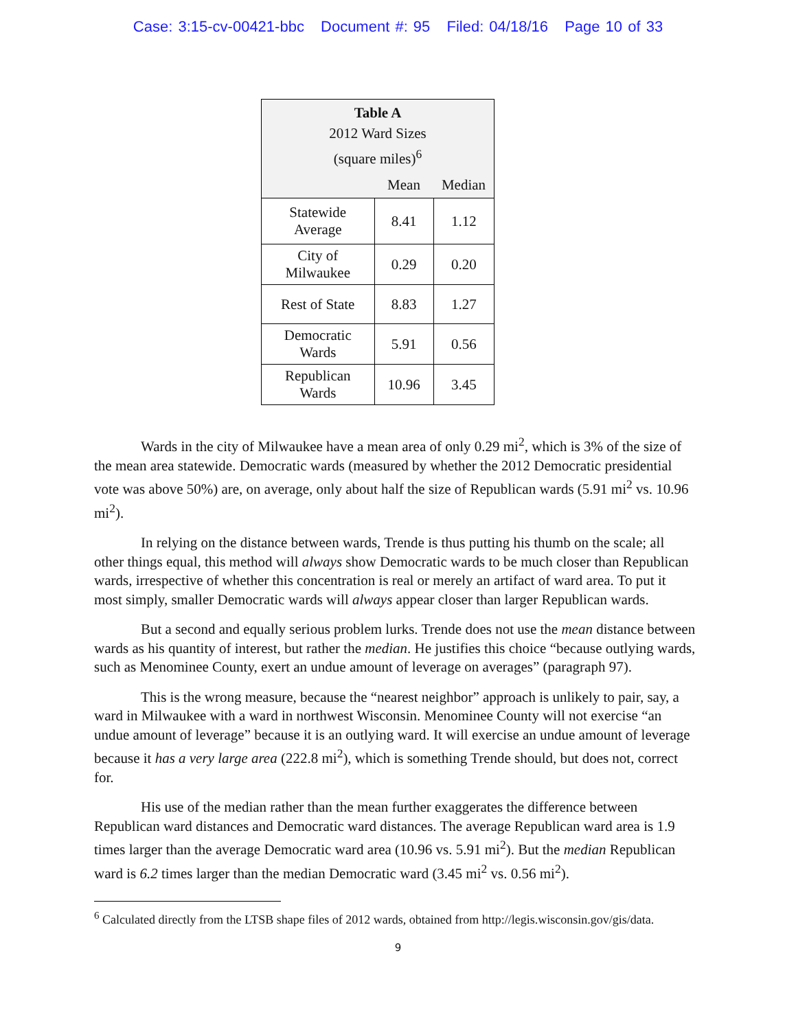Case: 3:15-cv-00421-bbc Document #: 95 Filed: 04/18/16 Page 10 of 33
| Table A 2012 Ward Sizes (square miles)<sup>6</sup> | | |
| --- | --- | --- |
| | Mean | Median |
| Statewide Average | 8.41 | 1.12 |
| City of Milwaukee | 0.29 | 0.20 |
| Rest of State | 8.83 | 1.27 |
| Democratic Wards | 5.91 | 0.56 |
| Republican Wards | 10.96 | 3.45 |
Wards in the city of Milwaukee have a mean area of only 0.29 mi<sup>2</sup>, which is 3% of the size of the mean area statewide. Democratic wards (measured by whether the 2012 Democratic presidential vote was above 50%) are, on average, only about half the size of Republican wards (5.91 mi<sup>2</sup> vs. 10.96 mi<sup>2</sup>).
In relying on the distance between wards, Trende is thus putting his thumb on the scale; all other things equal, this method will always show Democratic wards to be much closer than Republican wards, irrespective of whether this concentration is real or merely an artifact of ward area. To put it most simply, smaller Democratic wards will always appear closer than larger Republican wards.
But a second and equally serious problem lurks. Trende does not use the mean distance between wards as his quantity of interest, but rather the median. He justifies this choice “because outlying wards, such as Menominee County, exert an undue amount of leverage on averages” (paragraph 97).
This is the wrong measure, because the “nearest neighbor” approach is unlikely to pair, say, a ward in Milwaukee with a ward in northwest Wisconsin. Menominee County will not exercise “an undue amount of leverage” because it is an outlying ward. It will exercise an undue amount of leverage because it has a very large area (222.8 mi<sup>2</sup>), which is something Trende should, but does not, correct for.
His use of the median rather than the mean further exaggerates the difference between Republican ward distances and Democratic ward distances. The average Republican ward area is 1.9 times larger than the average Democratic ward area (10.96 vs. 5.91 mi<sup>2</sup>). But the median Republican ward is 6.2 times larger than the median Democratic ward (3.45 mi<sup>2</sup> vs. 0.56 mi<sup>2</sup>).
<sup>6</sup> Calculated directly from the LTSB shape files of 2012 wards, obtained from http://legis.wisconsin.gov/gis/data.
9